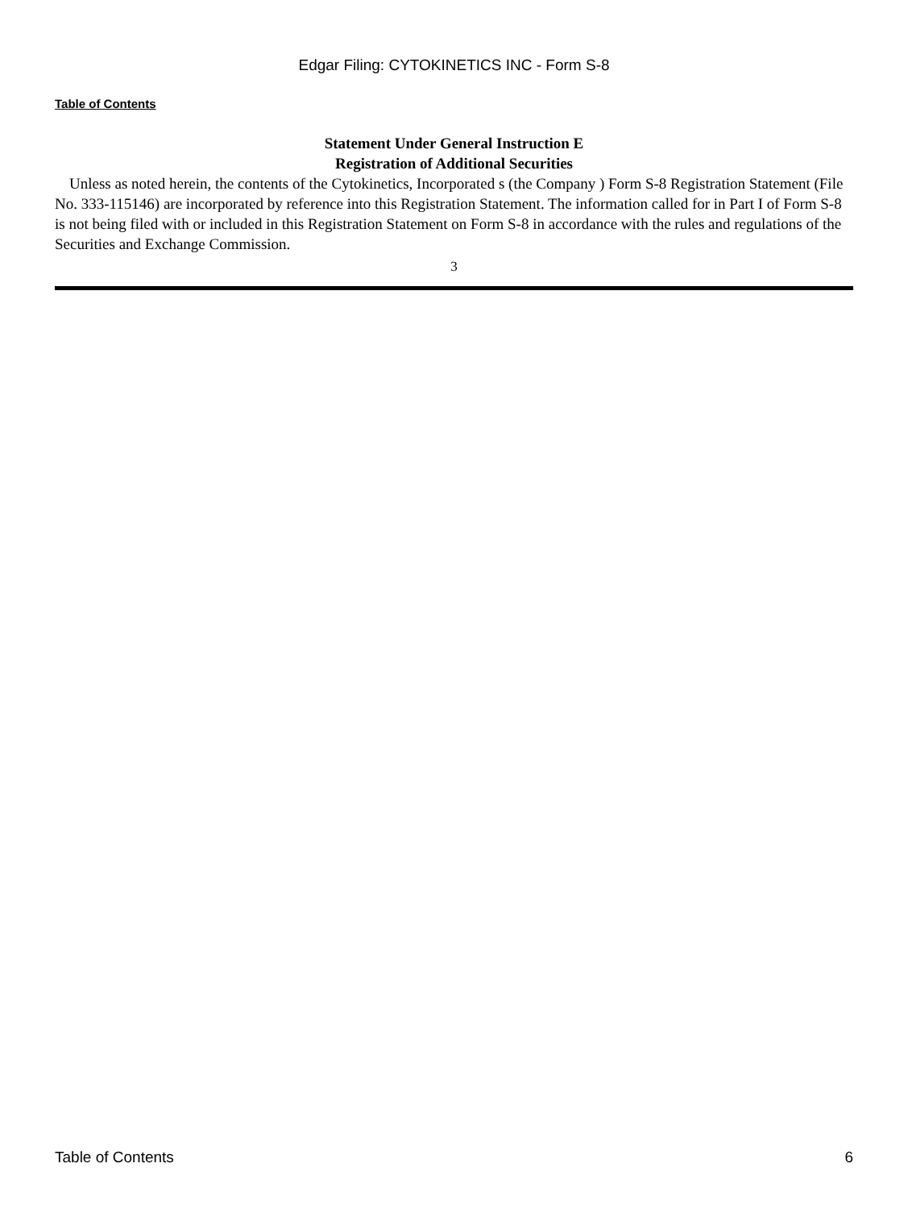Edgar Filing: CYTOKINETICS INC - Form S-8
Table of Contents
Statement Under General Instruction E
Registration of Additional Securities
Unless as noted herein, the contents of the Cytokinetics, Incorporated s (the Company ) Form S-8 Registration Statement (File No. 333-115146) are incorporated by reference into this Registration Statement. The information called for in Part I of Form S-8 is not being filed with or included in this Registration Statement on Form S-8 in accordance with the rules and regulations of the Securities and Exchange Commission.
3
Table of Contents 6